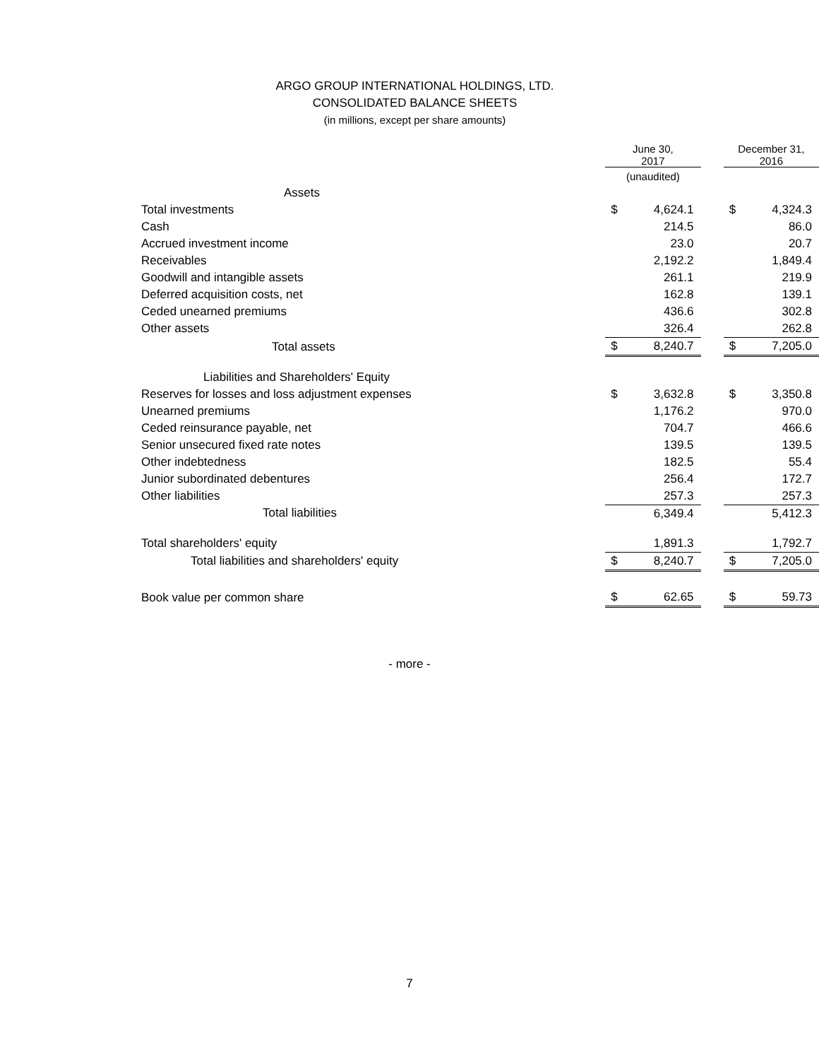ARGO GROUP INTERNATIONAL HOLDINGS, LTD.
CONSOLIDATED BALANCE SHEETS
(in millions, except per share amounts)
| | | June 30, 2017 | | | December 31, 2016 | |
| --- | --- | --- | --- | --- | --- | --- |
| | | (unaudited) | | | | |
| Assets | | | | | | |
| Total investments | | $ | 4,624.1 | | $ | 4,324.3 |
| Cash | | | 214.5 | | | 86.0 |
| Accrued investment income | | | 23.0 | | | 20.7 |
| Receivables | | | 2,192.2 | | | 1,849.4 |
| Goodwill and intangible assets | | | 261.1 | | | 219.9 |
| Deferred acquisition costs, net | | | 162.8 | | | 139.1 |
| Ceded unearned premiums | | | 436.6 | | | 302.8 |
| Other assets | | | 326.4 | | | 262.8 |
| Total assets | | $ | 8,240.7 | | $ | 7,205.0 |
| Liabilities and Shareholders' Equity | | | | | | |
| Reserves for losses and loss adjustment expenses | | $ | 3,632.8 | | $ | 3,350.8 |
| Unearned premiums | | | 1,176.2 | | | 970.0 |
| Ceded reinsurance payable, net | | | 704.7 | | | 466.6 |
| Senior unsecured fixed rate notes | | | 139.5 | | | 139.5 |
| Other indebtedness | | | 182.5 | | | 55.4 |
| Junior subordinated debentures | | | 256.4 | | | 172.7 |
| Other liabilities | | | 257.3 | | | 257.3 |
| Total liabilities | | | 6,349.4 | | | 5,412.3 |
| Total shareholders' equity | | | 1,891.3 | | | 1,792.7 |
| Total liabilities and shareholders' equity | | $ | 8,240.7 | | $ | 7,205.0 |
| Book value per common share | | $ | 62.65 | | $ | 59.73 |
- more -
7